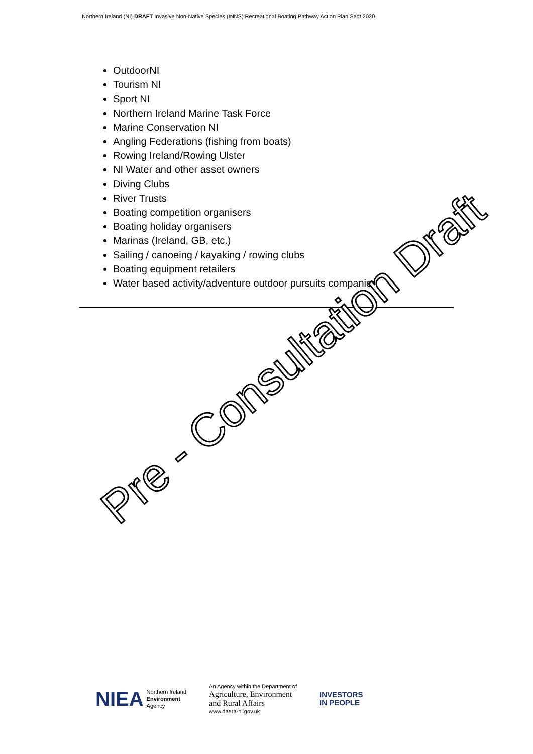Northern Ireland (NI) DRAFT Invasive Non-Native Species (INNS):Recreational Boating Pathway Action Plan Sept 2020
OutdoorNI
Tourism NI
Sport NI
Northern Ireland Marine Task Force
Marine Conservation NI
Angling Federations (fishing from boats)
Rowing Ireland/Rowing Ulster
NI Water and other asset owners
Diving Clubs
River Trusts
Boating competition organisers
Boating holiday organisers
Marinas (Ireland, GB, etc.)
Sailing / canoeing / kayaking / rowing clubs
Boating equipment retailers
Water based activity/adventure outdoor pursuits companies
Pre - Consultation Draft
NIEA Northern Ireland
Environment
Agency
An Agency within the Department of
Agriculture, Environment
and Rural Affairs
www.daera-ni.gov.uk
INVESTORS
IN PEOPLE